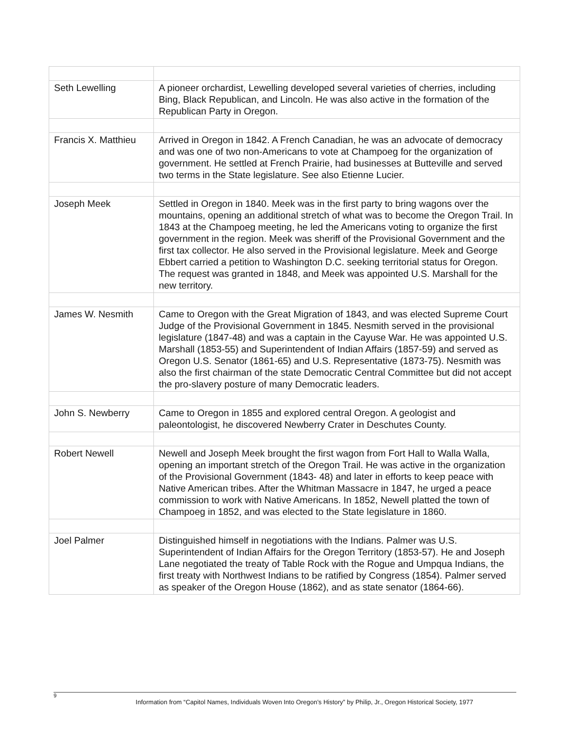| Seth Lewelling | A pioneer orchardist, Lewelling developed several varieties of cherries, including Bing, Black Republican, and Lincoln. He was also active in the formation of the Republican Party in Oregon. |
| Francis X. Matthieu | Arrived in Oregon in 1842. A French Canadian, he was an advocate of democracy and was one of two non-Americans to vote at Champoeg for the organization of government. He settled at French Prairie, had businesses at Butteville and served two terms in the State legislature. See also Etienne Lucier. |
| Joseph Meek | Settled in Oregon in 1840. Meek was in the first party to bring wagons over the mountains, opening an additional stretch of what was to become the Oregon Trail. In 1843 at the Champoeg meeting, he led the Americans voting to organize the first government in the region. Meek was sheriff of the Provisional Government and the first tax collector. He also served in the Provisional legislature. Meek and George Ebbert carried a petition to Washington D.C. seeking territorial status for Oregon. The request was granted in 1848, and Meek was appointed U.S. Marshall for the new territory. |
| James W. Nesmith | Came to Oregon with the Great Migration of 1843, and was elected Supreme Court Judge of the Provisional Government in 1845. Nesmith served in the provisional legislature (1847-48) and was a captain in the Cayuse War. He was appointed U.S. Marshall (1853-55) and Superintendent of Indian Affairs (1857-59) and served as Oregon U.S. Senator (1861-65) and U.S. Representative (1873-75). Nesmith was also the first chairman of the state Democratic Central Committee but did not accept the pro-slavery posture of many Democratic leaders. |
| John S. Newberry | Came to Oregon in 1855 and explored central Oregon. A geologist and paleontologist, he discovered Newberry Crater in Deschutes County. |
| Robert Newell | Newell and Joseph Meek brought the first wagon from Fort Hall to Walla Walla, opening an important stretch of the Oregon Trail. He was active in the organization of the Provisional Government (1843- 48) and later in efforts to keep peace with Native American tribes. After the Whitman Massacre in 1847, he urged a peace commission to work with Native Americans. In 1852, Newell platted the town of Champoeg in 1852, and was elected to the State legislature in 1860. |
| Joel Palmer | Distinguished himself in negotiations with the Indians. Palmer was U.S. Superintendent of Indian Affairs for the Oregon Territory (1853-57). He and Joseph Lane negotiated the treaty of Table Rock with the Rogue and Umpqua Indians, the first treaty with Northwest Indians to be ratified by Congress (1854). Palmer served as speaker of the Oregon House (1862), and as state senator (1864-66). |
9
Information from “Capitol Names, Individuals Woven Into Oregon’s History” by Philip, Jr., Oregon Historical Society, 1977